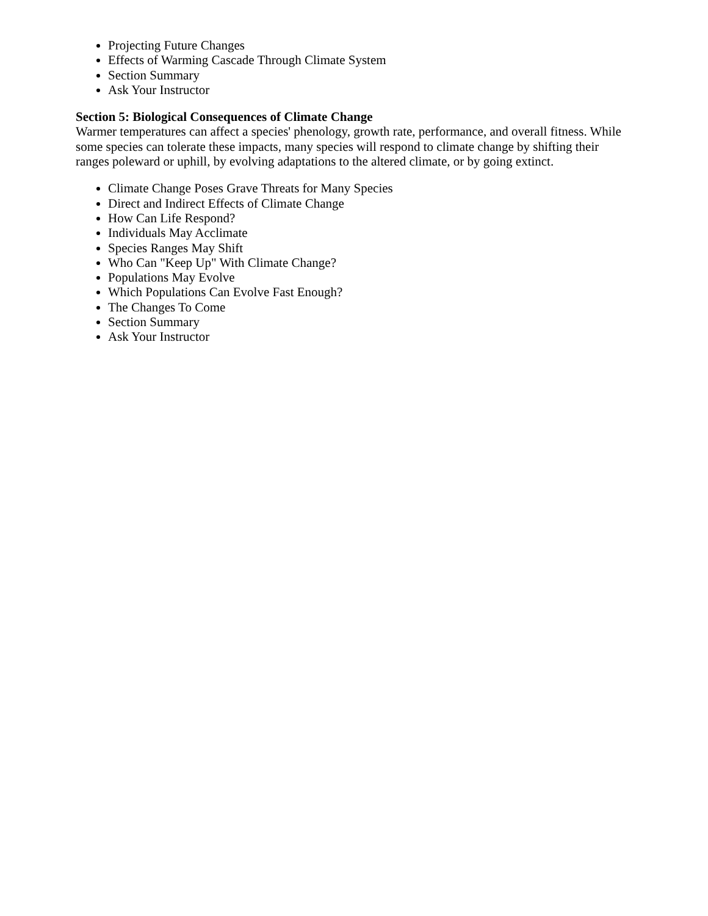Projecting Future Changes
Effects of Warming Cascade Through Climate System
Section Summary
Ask Your Instructor
Section 5: Biological Consequences of Climate Change
Warmer temperatures can affect a species' phenology, growth rate, performance, and overall fitness. While some species can tolerate these impacts, many species will respond to climate change by shifting their ranges poleward or uphill, by evolving adaptations to the altered climate, or by going extinct.
Climate Change Poses Grave Threats for Many Species
Direct and Indirect Effects of Climate Change
How Can Life Respond?
Individuals May Acclimate
Species Ranges May Shift
Who Can "Keep Up" With Climate Change?
Populations May Evolve
Which Populations Can Evolve Fast Enough?
The Changes To Come
Section Summary
Ask Your Instructor